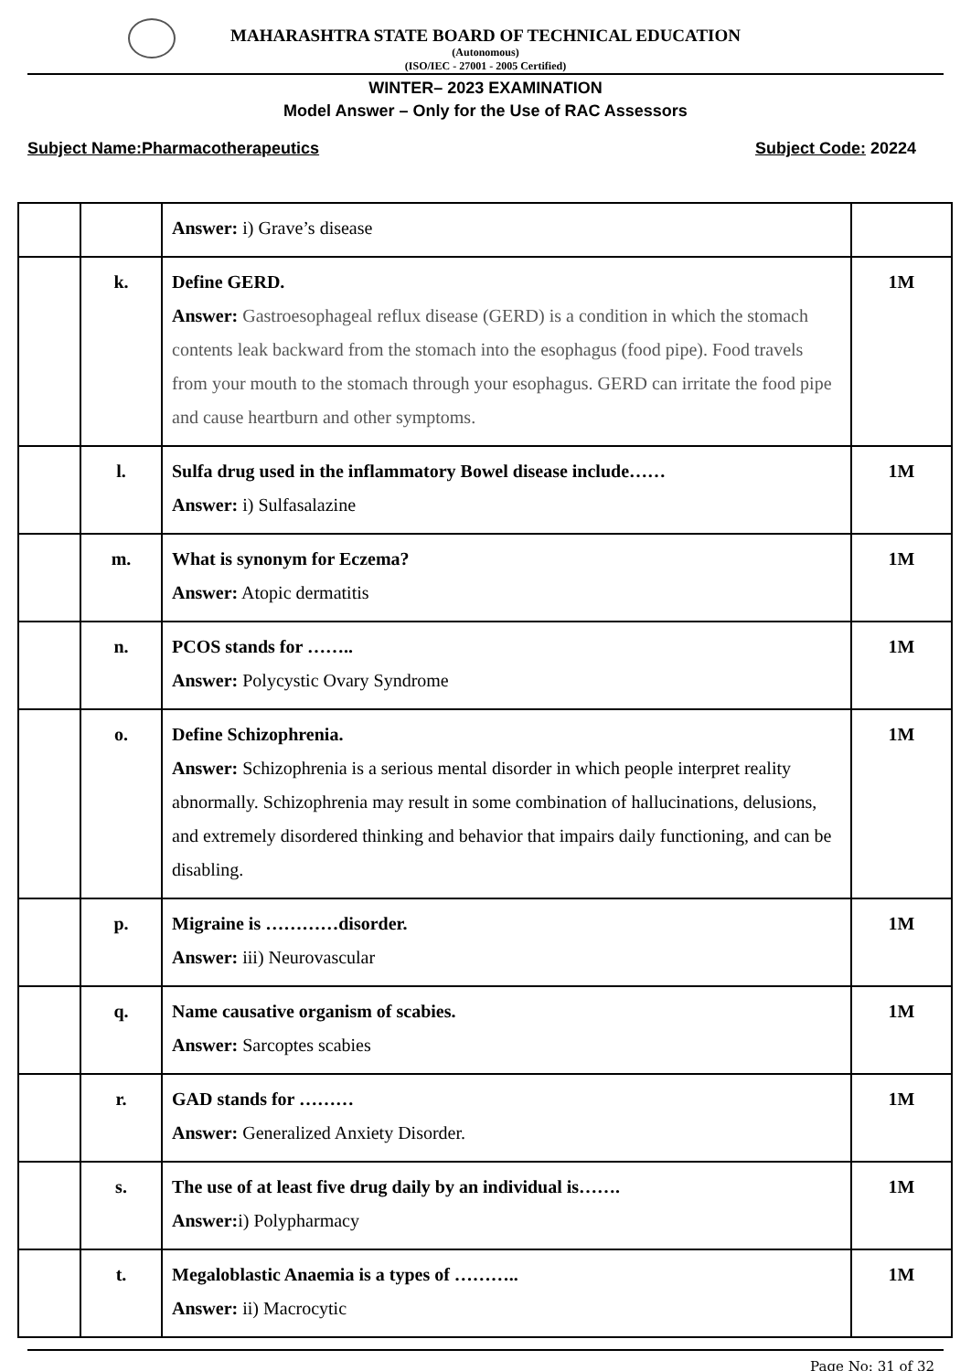MAHARASHTRA STATE BOARD OF TECHNICAL EDUCATION
(Autonomous)
(ISO/IEC - 27001 - 2005 Certified)
WINTER– 2023 EXAMINATION
Model Answer – Only for the Use of RAC Assessors
Subject Name:Pharmacotherapeutics Subject Code: 20224
| | | Answer: i) Grave’s disease | |
| | k. | Define GERD. Answer: Gastroesophageal reflux disease (GERD) is a condition in which the stomach contents leak backward from the stomach into the esophagus (food pipe). Food travels from your mouth to the stomach through your esophagus. GERD can irritate the food pipe and cause heartburn and other symptoms. | 1M |
| | l. | Sulfa drug used in the inflammatory Bowel disease include…… Answer: i) Sulfasalazine | 1M |
| | m. | What is synonym for Eczema? Answer: Atopic dermatitis | 1M |
| | n. | PCOS stands for …….. Answer: Polycystic Ovary Syndrome | 1M |
| | o. | Define Schizophrenia. Answer: Schizophrenia is a serious mental disorder in which people interpret reality abnormally. Schizophrenia may result in some combination of hallucinations, delusions, and extremely disordered thinking and behavior that impairs daily functioning, and can be disabling. | 1M |
| | p. | Migraine is …………disorder. Answer: iii) Neurovascular | 1M |
| | q. | Name causative organism of scabies. Answer: Sarcoptes scabies | 1M |
| | r. | GAD stands for ……… Answer: Generalized Anxiety Disorder. | 1M |
| | s. | The use of at least five drug daily by an individual is……. Answer: i) Polypharmacy | 1M |
| | t. | Megaloblastic Anaemia is a types of ……….. Answer: ii) Macrocytic | 1M |
Page No: 31 of 32